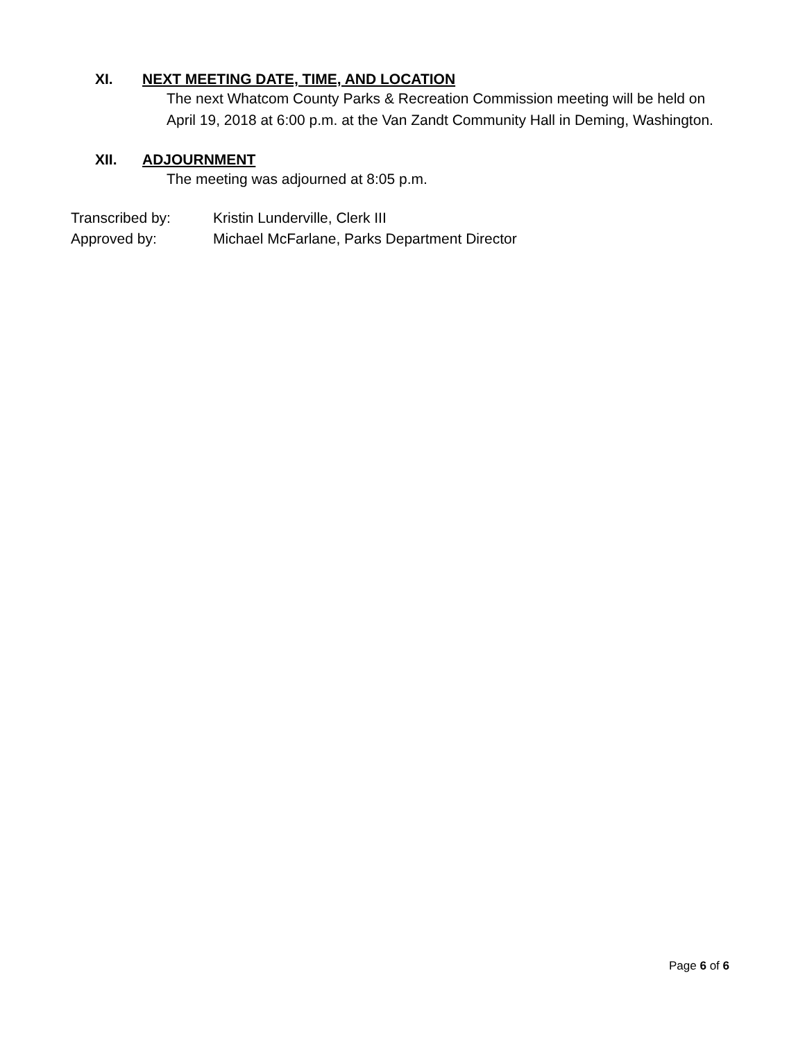XI. NEXT MEETING DATE, TIME, AND LOCATION
The next Whatcom County Parks & Recreation Commission meeting will be held on April 19, 2018 at 6:00 p.m. at the Van Zandt Community Hall in Deming, Washington.
XII. ADJOURNMENT
The meeting was adjourned at 8:05 p.m.
Transcribed by: Kristin Lunderville, Clerk III
Approved by: Michael McFarlane, Parks Department Director
Page 6 of 6